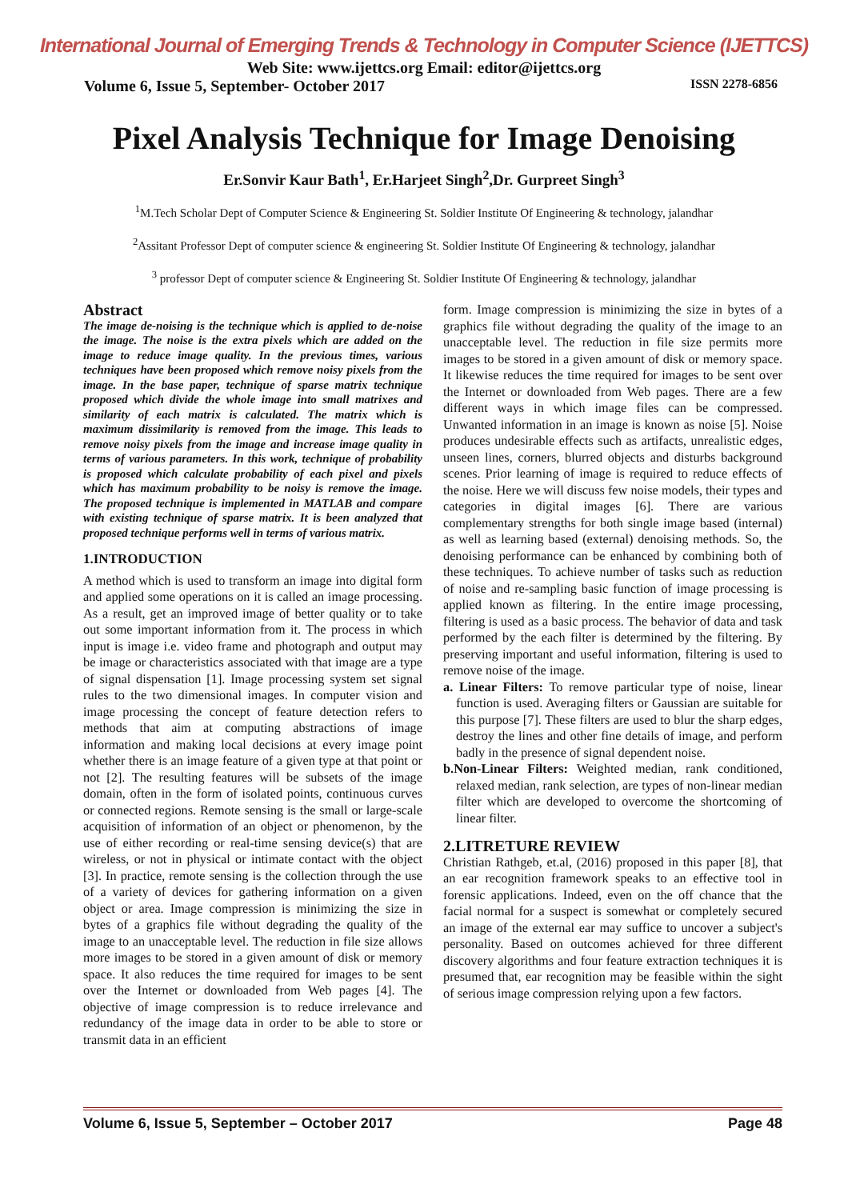International Journal of Emerging Trends & Technology in Computer Science (IJETTCS)
Web Site: www.ijettcs.org Email: editor@ijettcs.org
Volume 6, Issue 5, September- October 2017 ISSN 2278-6856
Pixel Analysis Technique for Image Denoising
Er.Sonvir Kaur Bath<sup>1</sup>, Er.Harjeet Singh<sup>2</sup>,Dr. Gurpreet Singh<sup>3</sup>
<sup>1</sup> M.Tech Scholar Dept of Computer Science & Engineering St. Soldier Institute Of Engineering & technology, jalandhar
<sup>2</sup> Assitant Professor Dept of computer science & engineering St. Soldier Institute Of Engineering & technology, jalandhar
<sup>3</sup> professor Dept of computer science & Engineering St. Soldier Institute Of Engineering & technology, jalandhar
Abstract
The image de-noising is the technique which is applied to de-noise the image. The noise is the extra pixels which are added on the image to reduce image quality. In the previous times, various techniques have been proposed which remove noisy pixels from the image. In the base paper, technique of sparse matrix technique proposed which divide the whole image into small matrixes and similarity of each matrix is calculated. The matrix which is maximum dissimilarity is removed from the image. This leads to remove noisy pixels from the image and increase image quality in terms of various parameters. In this work, technique of probability is proposed which calculate probability of each pixel and pixels which has maximum probability to be noisy is remove the image. The proposed technique is implemented in MATLAB and compare with existing technique of sparse matrix. It is been analyzed that proposed technique performs well in terms of various matrix.
1.INTRODUCTION
A method which is used to transform an image into digital form and applied some operations on it is called an image processing. As a result, get an improved image of better quality or to take out some important information from it. The process in which input is image i.e. video frame and photograph and output may be image or characteristics associated with that image are a type of signal dispensation [1]. Image processing system set signal rules to the two dimensional images. In computer vision and image processing the concept of feature detection refers to methods that aim at computing abstractions of image information and making local decisions at every image point whether there is an image feature of a given type at that point or not [2]. The resulting features will be subsets of the image domain, often in the form of isolated points, continuous curves or connected regions. Remote sensing is the small or large-scale acquisition of information of an object or phenomenon, by the use of either recording or real-time sensing device(s) that are wireless, or not in physical or intimate contact with the object [3]. In practice, remote sensing is the collection through the use of a variety of devices for gathering information on a given object or area. Image compression is minimizing the size in bytes of a graphics file without degrading the quality of the image to an unacceptable level. The reduction in file size allows more images to be stored in a given amount of disk or memory space. It also reduces the time required for images to be sent over the Internet or downloaded from Web pages [4]. The objective of image compression is to reduce irrelevance and redundancy of the image data in order to be able to store or transmit data in an efficient
form. Image compression is minimizing the size in bytes of a graphics file without degrading the quality of the image to an unacceptable level. The reduction in file size permits more images to be stored in a given amount of disk or memory space. It likewise reduces the time required for images to be sent over the Internet or downloaded from Web pages. There are a few different ways in which image files can be compressed. Unwanted information in an image is known as noise [5]. Noise produces undesirable effects such as artifacts, unrealistic edges, unseen lines, corners, blurred objects and disturbs background scenes. Prior learning of image is required to reduce effects of the noise. Here we will discuss few noise models, their types and categories in digital images [6]. There are various complementary strengths for both single image based (internal) as well as learning based (external) denoising methods. So, the denoising performance can be enhanced by combining both of these techniques. To achieve number of tasks such as reduction of noise and re-sampling basic function of image processing is applied known as filtering. In the entire image processing, filtering is used as a basic process. The behavior of data and task performed by the each filter is determined by the filtering. By preserving important and useful information, filtering is used to remove noise of the image.
a. Linear Filters: To remove particular type of noise, linear function is used. Averaging filters or Gaussian are suitable for this purpose [7]. These filters are used to blur the sharp edges, destroy the lines and other fine details of image, and perform badly in the presence of signal dependent noise.
b.Non-Linear Filters: Weighted median, rank conditioned, relaxed median, rank selection, are types of non-linear median filter which are developed to overcome the shortcoming of linear filter.
2.LITRETURE REVIEW
Christian Rathgeb, et.al, (2016) proposed in this paper [8], that an ear recognition framework speaks to an effective tool in forensic applications. Indeed, even on the off chance that the facial normal for a suspect is somewhat or completely secured an image of the external ear may suffice to uncover a subject's personality. Based on outcomes achieved for three different discovery algorithms and four feature extraction techniques it is presumed that, ear recognition may be feasible within the sight of serious image compression relying upon a few factors.
Volume 6, Issue 5, September – October 2017 Page 48